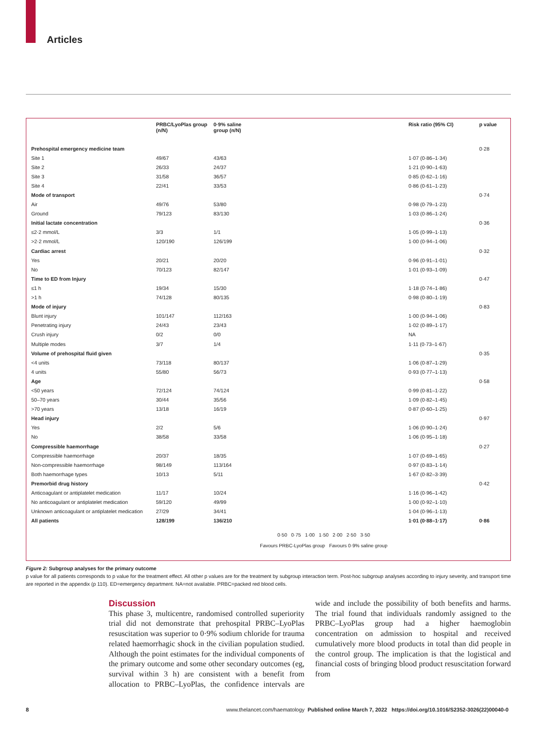Articles
| | PRBC/LyoPlas group (n/N) | 0·9% saline group (n/N) | | Risk ratio (95% CI) | p value |
| --- | --- | --- | --- | --- | --- |
| Prehospital emergency medicine team | | | | | 0·28 |
| Site 1 | 49/67 | 43/63 | | 1·07 (0·86–1·34) | |
| Site 2 | 26/33 | 24/37 | | 1·21 (0·90–1·63) | |
| Site 3 | 31/58 | 36/57 | | 0·85 (0·62–1·16) | |
| Site 4 | 22/41 | 33/53 | | 0·86 (0·61–1·23) | |
| Mode of transport | | | | | 0·74 |
| Air | 49/76 | 53/80 | | 0·98 (0·79–1·23) | |
| Ground | 79/123 | 83/130 | | 1·03 (0·86–1·24) | |
| Initial lactate concentration | | | | | 0·36 |
| ≤2·2 mmol/L | 3/3 | 1/1 | | 1·05 (0·99–1·13) | |
| >2·2 mmol/L | 120/190 | 126/199 | | 1·00 (0·94–1·06) | |
| Cardiac arrest | | | | | 0·32 |
| Yes | 20/21 | 20/20 | | 0·96 (0·91–1·01) | |
| No | 70/123 | 82/147 | | 1·01 (0·93–1·09) | |
| Time to ED from Injury | | | | | 0·47 |
| ≤1 h | 19/34 | 15/30 | | 1·18 (0·74–1·86) | |
| >1 h | 74/128 | 80/135 | | 0·98 (0·80–1·19) | |
| Mode of injury | | | | | 0·83 |
| Blunt injury | 101/147 | 112/163 | | 1·00 (0·94–1·06) | |
| Penetrating injury | 24/43 | 23/43 | | 1·02 (0·89–1·17) | |
| Crush injury | 0/2 | 0/0 | | NA | |
| Multiple modes | 3/7 | 1/4 | | 1·11 (0·73–1·67) | |
| Volume of prehospital fluid given | | | | | 0·35 |
| <4 units | 73/118 | 80/137 | | 1·06 (0·87–1·29) | |
| 4 units | 55/80 | 56/73 | | 0·93 (0·77–1·13) | |
| Age | | | | | 0·58 |
| <50 years | 72/124 | 74/124 | | 0·99 (0·81–1·22) | |
| 50–70 years | 30/44 | 35/56 | | 1·09 (0·82–1·45) | |
| >70 years | 13/18 | 16/19 | | 0·87 (0·60–1·25) | |
| Head injury | | | | | 0·97 |
| Yes | 2/2 | 5/6 | | 1·06 (0·90–1·24) | |
| No | 38/58 | 33/58 | | 1·06 (0·95–1·18) | |
| Compressible haemorrhage | | | | | 0·27 |
| Compressible haemorrhage | 20/37 | 18/35 | | 1·07 (0·69–1·65) | |
| Non-compressible haemorrhage | 98/149 | 113/164 | | 0·97 (0·83–1·14) | |
| Both haemorrhage types | 10/13 | 5/11 | | 1·67 (0·82–3·39) | |
| Premorbid drug history | | | | | 0·42 |
| Anticoagulant or antiplatelet medication | 11/17 | 10/24 | | 1·16 (0·96–1·42) | |
| No anticoagulant or antiplatelet medication | 59/120 | 49/99 | | 1·00 (0·92–1·10) | |
| Unknown anticoagulant or antiplatelet medication | 27/29 | 34/41 | | 1·04 (0·96–1·13) | |
| All patients | 128/199 | 136/210 | | 1·01 (0·88–1·17) | 0·86 |
0·50 0·75 1·00 1·50 2·00 2·50 3·50
Favours PRBC-LyoPlas group Favours 0·9% saline group
Figure 2: Subgroup analyses for the primary outcome
p value for all patients corresponds to p value for the treatment effect. All other p values are for the treatment by subgroup interaction term. Post-hoc subgroup analyses according to injury severity, and transport time are reported in the appendix (p 110). ED=emergency department. NA=not available. PRBC=packed red blood cells.
Discussion
This phase 3, multicentre, randomised controlled superiority trial did not demonstrate that prehospital PRBC–LyoPlas resuscitation was superior to 0·9% sodium chloride for trauma related haemorrhagic shock in the civilian population studied. Although the point estimates for the individual components of the primary outcome and some other secondary outcomes (eg, survival within 3 h) are consistent with a benefit from allocation to PRBC–LyoPlas, the confidence intervals are wide and include the possibility of both benefits and harms. The trial found that individuals randomly assigned to the PRBC–LyoPlas group had a higher haemoglobin concentration on admission to hospital and received cumulatively more blood products in total than did people in the control group. The implication is that the logistical and financial costs of bringing blood product resuscitation forward from
8 www.thelancet.com/haematology Published online March 7, 2022 https://doi.org/10.1016/S2352-3026(22)00040-0